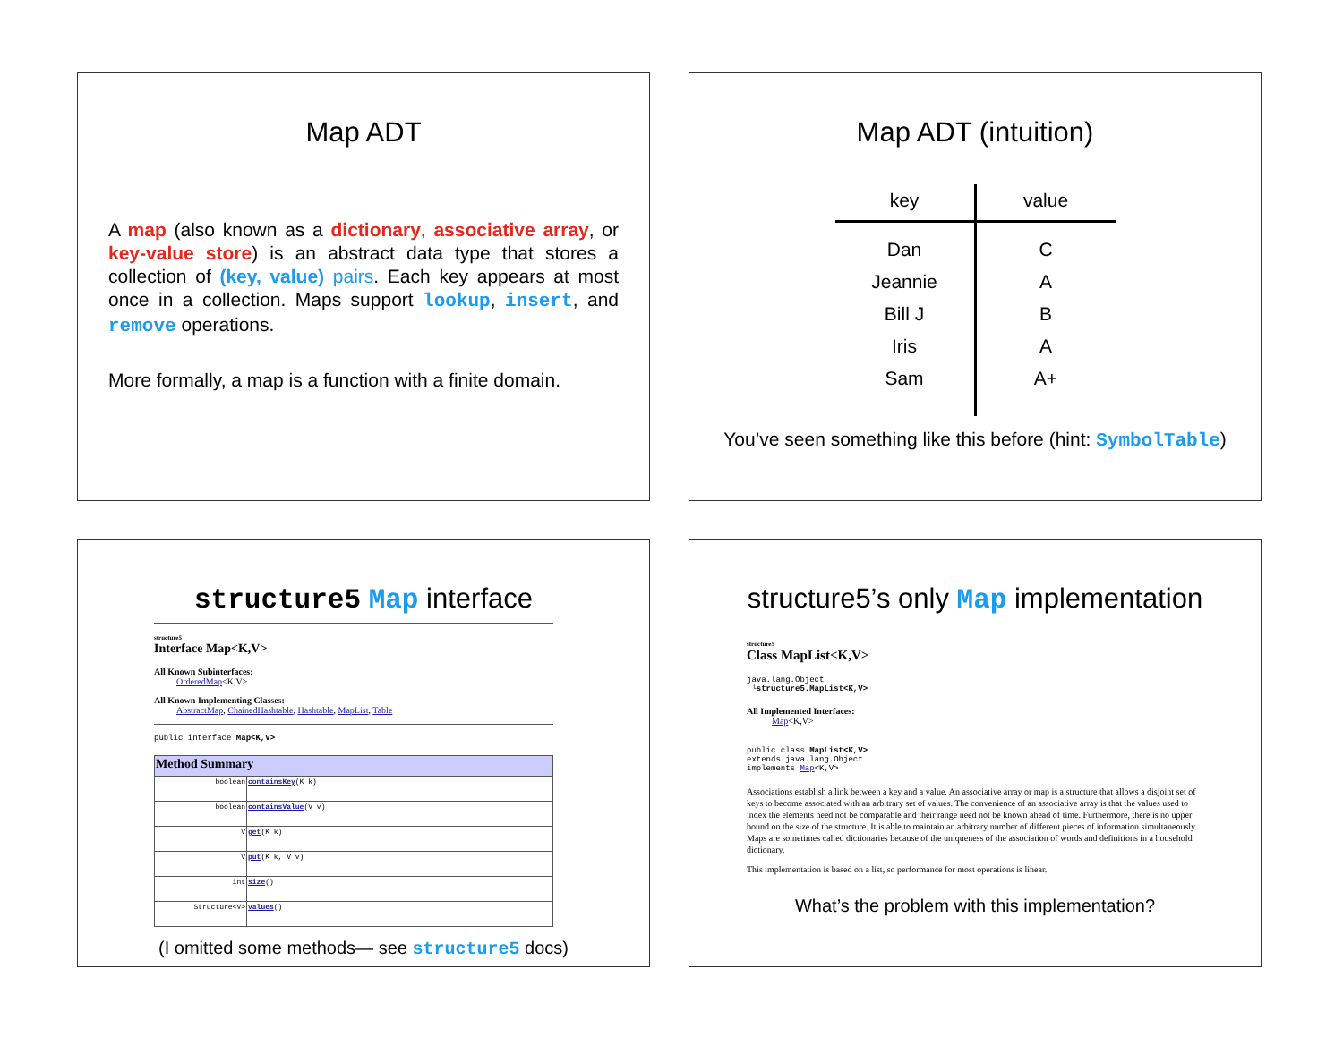Map ADT
A map (also known as a dictionary, associative array, or key-value store) is an abstract data type that stores a collection of (key, value) pairs. Each key appears at most once in a collection. Maps support lookup, insert, and remove operations.
More formally, a map is a function with a finite domain.
Map ADT (intuition)
| key | value |
| --- | --- |
| Dan | C |
| Jeannie | A |
| Bill J | B |
| Iris | A |
| Sam | A+ |
You’ve seen something like this before (hint: SymbolTable)
structure5 Map interface
structure5
Interface Map<K,V>
All Known Subinterfaces:
OrderedMap<K,V>
All Known Implementing Classes:
AbstractMap, ChainedHashtable, Hashtable, MapList, Table
public interface Map<K,V>
| Method Summary | |
| boolean | containsKey (K k) |
| boolean | containsValue (V v) |
| V | get (K k) |
| V | put (K k, V v) |
| int | size () |
| Structure<V> | values () |
(I omitted some methods— see structure5 docs)
structure5’s only Map implementation
structure5
Class MapList<K,V>
java.lang.Object
└structure5.MapList<K,V>
All Implemented Interfaces:
Map<K,V>
public class MapList<K,V>
extends java.lang.Object
implements Map<K,V>
Associations establish a link between a key and a value. An associative array or map is a structure that allows a disjoint set of keys to become associated with an arbitrary set of values. The convenience of an associative array is that the values used to index the elements need not be comparable and their range need not be known ahead of time. Furthermore, there is no upper bound on the size of the structure. It is able to maintain an arbitrary number of different pieces of information simultaneously. Maps are sometimes called dictionaries because of the uniqueness of the association of words and definitions in a household dictionary.
This implementation is based on a list, so performance for most operations is linear.
What’s the problem with this implementation?